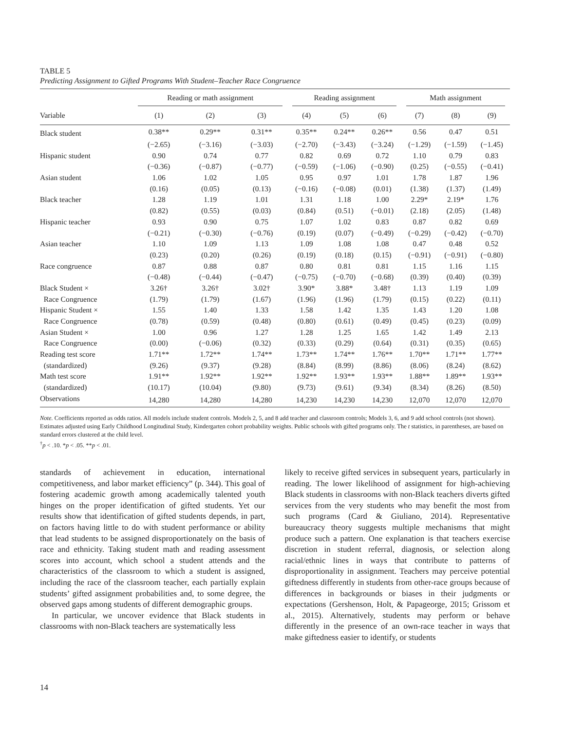TABLE 5
Predicting Assignment to Gifted Programs With Student–Teacher Race Congruence
| | Reading or math assignment | | | Reading assignment | | | Math assignment | | |
| --- | --- | --- | --- | --- | --- | --- | --- | --- | --- |
| Variable | (1) | (2) | (3) | (4) | (5) | (6) | (7) | (8) | (9) |
| Black student | 0.38** | 0.29** | 0.31** | 0.35** | 0.24** | 0.26** | 0.56 | 0.47 | 0.51 |
| | (−2.65) | (−3.16) | (−3.03) | (−2.70) | (−3.43) | (−3.24) | (−1.29) | (−1.59) | (−1.45) |
| Hispanic student | 0.90 | 0.74 | 0.77 | 0.82 | 0.69 | 0.72 | 1.10 | 0.79 | 0.83 |
| | (−0.36) | (−0.87) | (−0.77) | (−0.59) | (−1.06) | (−0.90) | (0.25) | (−0.55) | (−0.41) |
| Asian student | 1.06 | 1.02 | 1.05 | 0.95 | 0.97 | 1.01 | 1.78 | 1.87 | 1.96 |
| | (0.16) | (0.05) | (0.13) | (−0.16) | (−0.08) | (0.01) | (1.38) | (1.37) | (1.49) |
| Black teacher | 1.28 | 1.19 | 1.01 | 1.31 | 1.18 | 1.00 | 2.29* | 2.19* | 1.76 |
| | (0.82) | (0.55) | (0.03) | (0.84) | (0.51) | (−0.01) | (2.18) | (2.05) | (1.48) |
| Hispanic teacher | 0.93 | 0.90 | 0.75 | 1.07 | 1.02 | 0.83 | 0.87 | 0.82 | 0.69 |
| | (−0.21) | (−0.30) | (−0.76) | (0.19) | (0.07) | (−0.49) | (−0.29) | (−0.42) | (−0.70) |
| Asian teacher | 1.10 | 1.09 | 1.13 | 1.09 | 1.08 | 1.08 | 0.47 | 0.48 | 0.52 |
| | (0.23) | (0.20) | (0.26) | (0.19) | (0.18) | (0.15) | (−0.91) | (−0.91) | (−0.80) |
| Race congruence | 0.87 | 0.88 | 0.87 | 0.80 | 0.81 | 0.81 | 1.15 | 1.16 | 1.15 |
| | (−0.48) | (−0.44) | (−0.47) | (−0.75) | (−0.70) | (−0.68) | (0.39) | (0.40) | (0.39) |
| Black Student × | 3.26† | 3.26† | 3.02† | 3.90* | 3.88* | 3.48† | 1.13 | 1.19 | 1.09 |
| Race Congruence | (1.79) | (1.79) | (1.67) | (1.96) | (1.96) | (1.79) | (0.15) | (0.22) | (0.11) |
| Hispanic Student × | 1.55 | 1.40 | 1.33 | 1.58 | 1.42 | 1.35 | 1.43 | 1.20 | 1.08 |
| Race Congruence | (0.78) | (0.59) | (0.48) | (0.80) | (0.61) | (0.49) | (0.45) | (0.23) | (0.09) |
| Asian Student × | 1.00 | 0.96 | 1.27 | 1.28 | 1.25 | 1.65 | 1.42 | 1.49 | 2.13 |
| Race Congruence | (0.00) | (−0.06) | (0.32) | (0.33) | (0.29) | (0.64) | (0.31) | (0.35) | (0.65) |
| Reading test score | 1.71** | 1.72** | 1.74** | 1.73** | 1.74** | 1.76** | 1.70** | 1.71** | 1.77** |
| (standardized) | (9.26) | (9.37) | (9.28) | (8.84) | (8.99) | (8.86) | (8.06) | (8.24) | (8.62) |
| Math test score | 1.91** | 1.92** | 1.92** | 1.92** | 1.93** | 1.93** | 1.88** | 1.89** | 1.93** |
| (standardized) | (10.17) | (10.04) | (9.80) | (9.73) | (9.61) | (9.34) | (8.34) | (8.26) | (8.50) |
| Observations | 14,280 | 14,280 | 14,280 | 14,230 | 14,230 | 14,230 | 12,070 | 12,070 | 12,070 |
Note. Coefficients reported as odds ratios. All models include student controls. Models 2, 5, and 8 add teacher and classroom controls; Models 3, 6, and 9 add school controls (not shown). Estimates adjusted using Early Childhood Longitudinal Study, Kindergarten cohort probability weights. Public schools with gifted programs only. The t statistics, in parentheses, are based on standard errors clustered at the child level.
<sup>†</sup> p < .10. *p < .05. **p < .01.
standards of achievement in education, international competitiveness, and labor market efficiency” (p. 344). This goal of fostering academic growth among academically talented youth hinges on the proper identification of gifted students. Yet our results show that identification of gifted students depends, in part, on factors having little to do with student performance or ability that lead students to be assigned disproportionately on the basis of race and ethnicity. Taking student math and reading assessment scores into account, which school a student attends and the characteristics of the classroom to which a student is assigned, including the race of the classroom teacher, each partially explain students’ gifted assignment probabilities and, to some degree, the observed gaps among students of different demographic groups.
In particular, we uncover evidence that Black students in classrooms with non-Black teachers are systematically less
likely to receive gifted services in subsequent years, particularly in reading. The lower likelihood of assignment for high-achieving Black students in classrooms with non-Black teachers diverts gifted services from the very students who may benefit the most from such programs (Card & Giuliano, 2014). Representative bureaucracy theory suggests multiple mechanisms that might produce such a pattern. One explanation is that teachers exercise discretion in student referral, diagnosis, or selection along racial/ethnic lines in ways that contribute to patterns of disproportionality in assignment. Teachers may perceive potential giftedness differently in students from other-race groups because of differences in backgrounds or biases in their judgments or expectations (Gershenson, Holt, & Papageorge, 2015; Grissom et al., 2015). Alternatively, students may perform or behave differently in the presence of an own-race teacher in ways that make giftedness easier to identify, or students
14